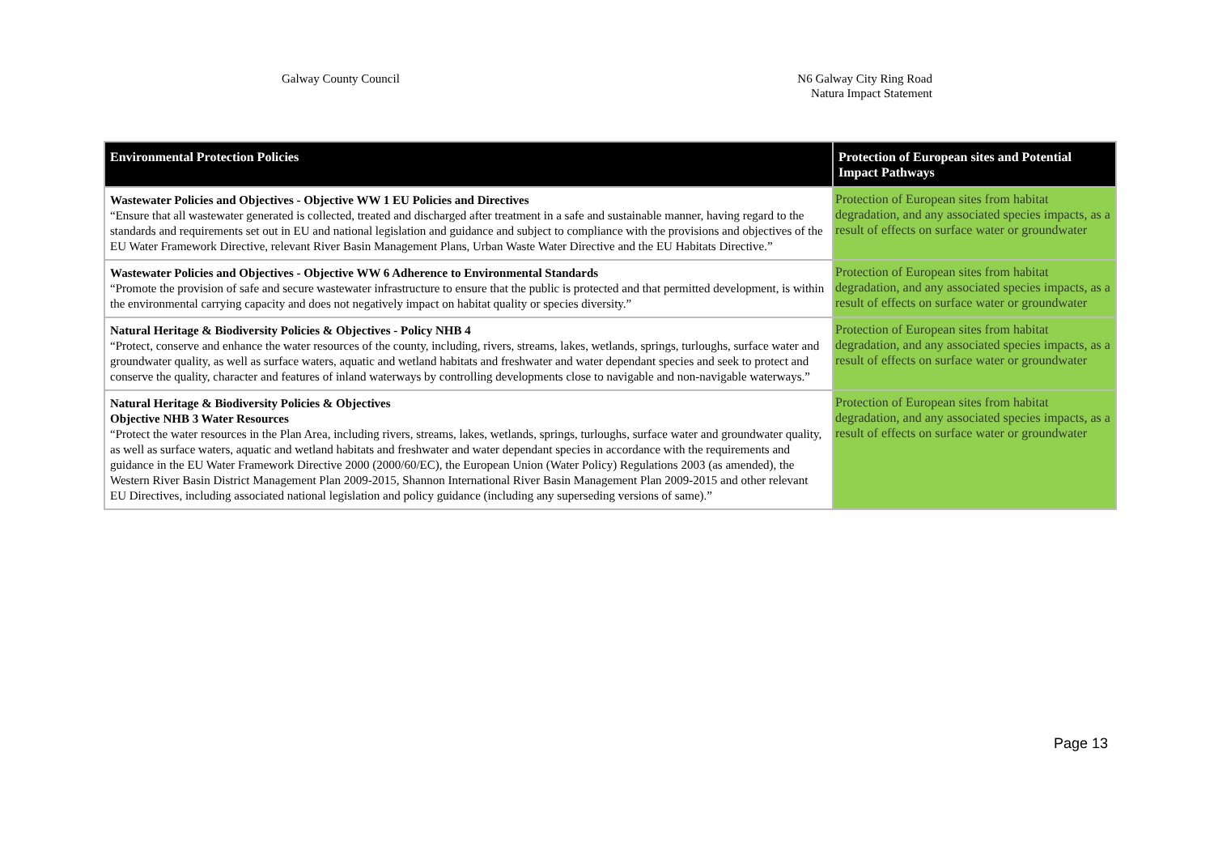Galway County Council N6 Galway City Ring Road
Natura Impact Statement
| Environmental Protection Policies | Protection of European sites and Potential Impact Pathways |
| --- | --- |
| Wastewater Policies and Objectives - Objective WW 1 EU Policies and Directives “Ensure that all wastewater generated is collected, treated and discharged after treatment in a safe and sustainable manner, having regard to the standards and requirements set out in EU and national legislation and guidance and subject to compliance with the provisions and objectives of the EU Water Framework Directive, relevant River Basin Management Plans, Urban Waste Water Directive and the EU Habitats Directive.” | Protection of European sites from habitat degradation, and any associated species impacts, as a result of effects on surface water or groundwater |
| Wastewater Policies and Objectives - Objective WW 6 Adherence to Environmental Standards “Promote the provision of safe and secure wastewater infrastructure to ensure that the public is protected and that permitted development, is within the environmental carrying capacity and does not negatively impact on habitat quality or species diversity.” | Protection of European sites from habitat degradation, and any associated species impacts, as a result of effects on surface water or groundwater |
| Natural Heritage & Biodiversity Policies & Objectives - Policy NHB 4 “Protect, conserve and enhance the water resources of the county, including, rivers, streams, lakes, wetlands, springs, turloughs, surface water and groundwater quality, as well as surface waters, aquatic and wetland habitats and freshwater and water dependant species and seek to protect and conserve the quality, character and features of inland waterways by controlling developments close to navigable and non-navigable waterways.” | Protection of European sites from habitat degradation, and any associated species impacts, as a result of effects on surface water or groundwater |
| Natural Heritage & Biodiversity Policies & Objectives Objective NHB 3 Water Resources “Protect the water resources in the Plan Area, including rivers, streams, lakes, wetlands, springs, turloughs, surface water and groundwater quality, as well as surface waters, aquatic and wetland habitats and freshwater and water dependant species in accordance with the requirements and guidance in the EU Water Framework Directive 2000 (2000/60/EC), the European Union (Water Policy) Regulations 2003 (as amended), the Western River Basin District Management Plan 2009-2015, Shannon International River Basin Management Plan 2009-2015 and other relevant EU Directives, including associated national legislation and policy guidance (including any superseding versions of same).” | Protection of European sites from habitat degradation, and any associated species impacts, as a result of effects on surface water or groundwater |
Page 13